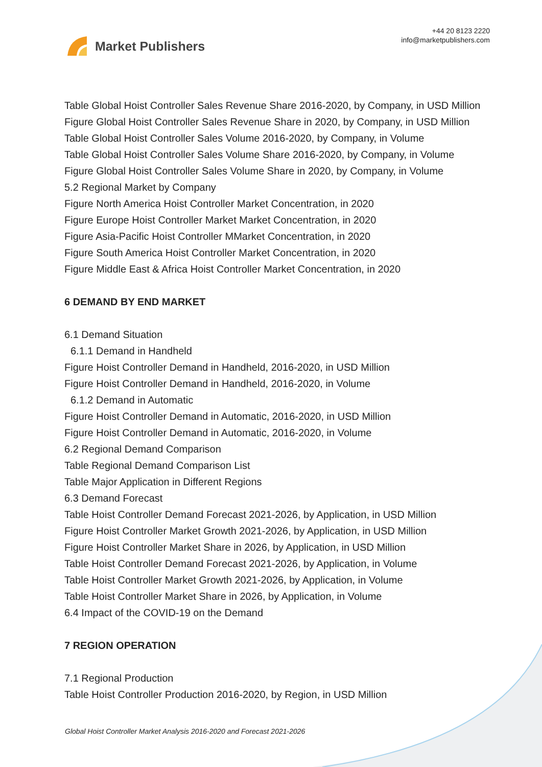Market Publishers
+44 20 8123 2220
info@marketpublishers.com
Table Global Hoist Controller Sales Revenue Share 2016-2020, by Company, in USD Million
Figure Global Hoist Controller Sales Revenue Share in 2020, by Company, in USD Million
Table Global Hoist Controller Sales Volume 2016-2020, by Company, in Volume
Table Global Hoist Controller Sales Volume Share 2016-2020, by Company, in Volume
Figure Global Hoist Controller Sales Volume Share in 2020, by Company, in Volume
5.2 Regional Market by Company
Figure North America Hoist Controller Market Concentration, in 2020
Figure Europe Hoist Controller Market Market Concentration, in 2020
Figure Asia-Pacific Hoist Controller MMarket Concentration, in 2020
Figure South America Hoist Controller Market Concentration, in 2020
Figure Middle East & Africa Hoist Controller Market Concentration, in 2020
6 DEMAND BY END MARKET
6.1 Demand Situation
6.1.1 Demand in Handheld
Figure Hoist Controller Demand in Handheld, 2016-2020, in USD Million
Figure Hoist Controller Demand in Handheld, 2016-2020, in Volume
6.1.2 Demand in Automatic
Figure Hoist Controller Demand in Automatic, 2016-2020, in USD Million
Figure Hoist Controller Demand in Automatic, 2016-2020, in Volume
6.2 Regional Demand Comparison
Table Regional Demand Comparison List
Table Major Application in Different Regions
6.3 Demand Forecast
Table Hoist Controller Demand Forecast 2021-2026, by Application, in USD Million
Figure Hoist Controller Market Growth 2021-2026, by Application, in USD Million
Figure Hoist Controller Market Share in 2026, by Application, in USD Million
Table Hoist Controller Demand Forecast 2021-2026, by Application, in Volume
Table Hoist Controller Market Growth 2021-2026, by Application, in Volume
Table Hoist Controller Market Share in 2026, by Application, in Volume
6.4 Impact of the COVID-19 on the Demand
7 REGION OPERATION
7.1 Regional Production
Table Hoist Controller Production 2016-2020, by Region, in USD Million
Global Hoist Controller Market Analysis 2016-2020 and Forecast 2021-2026